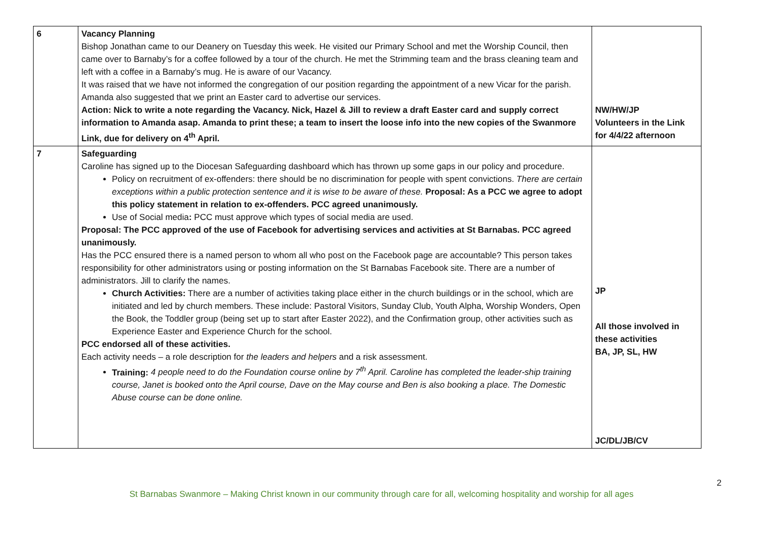| 6 | Vacancy Planning Bishop Jonathan came to our Deanery on Tuesday this week. He visited our Primary School and met the Worship Council, then came over to Barnaby’s for a coffee followed by a tour of the church. He met the Strimming team and the brass cleaning team and left with a coffee in a Barnaby’s mug. He is aware of our Vacancy. It was raised that we have not informed the congregation of our position regarding the appointment of a new Vicar for the parish. Amanda also suggested that we print an Easter card to advertise our services. Action: Nick to write a note regarding the Vacancy. Nick, Hazel & Jill to review a draft Easter card and supply correct information to Amanda asap. Amanda to print these; a team to insert the loose info into the new copies of the Swanmore Link, due for delivery on 4<sup>th</sup> April. | NW/HW/JP Volunteers in the Link for 4/4/22 afternoon |
| 7 | Safeguarding Caroline has signed up to the Diocesan Safeguarding dashboard which has thrown up some gaps in our policy and procedure. Policy on recruitment of ex-offenders: there should be no discrimination for people with spent convictions. There are certain exceptions within a public protection sentence and it is wise to be aware of these. Proposal: As a PCC we agree to adopt this policy statement in relation to ex-offenders. PCC agreed unanimously. Use of Social media : PCC must approve which types of social media are used. Proposal: The PCC approved of the use of Facebook for advertising services and activities at St Barnabas. PCC agreed unanimously. Has the PCC ensured there is a named person to whom all who post on the Facebook page are accountable? This person takes responsibility for other administrators using or posting information on the St Barnabas Facebook site. There are a number of administrators. Jill to clarify the names. Church Activities: There are a number of activities taking place either in the church buildings or in the school, which are initiated and led by church members. These include: Pastoral Visitors, Sunday Club, Youth Alpha, Worship Wonders, Open the Book, the Toddler group (being set up to start after Easter 2022), and the Confirmation group, other activities such as Experience Easter and Experience Church for the school. PCC endorsed all of these activities. Each activity needs – a role description for the leaders and helpers and a risk assessment. Training: 4 people need to do the Foundation course online by 7<sup>th</sup> April. Caroline has completed the leader-ship training course, Janet is booked onto the April course, Dave on the May course and Ben is also booking a place. The Domestic Abuse course can be done online. | JP All those involved in these activities BA, JP, SL, HW JC/DL/JB/CV |
2
St Barnabas Swanmore – Making Christ known in our community through care for all, welcoming hospitality and worship for all ages